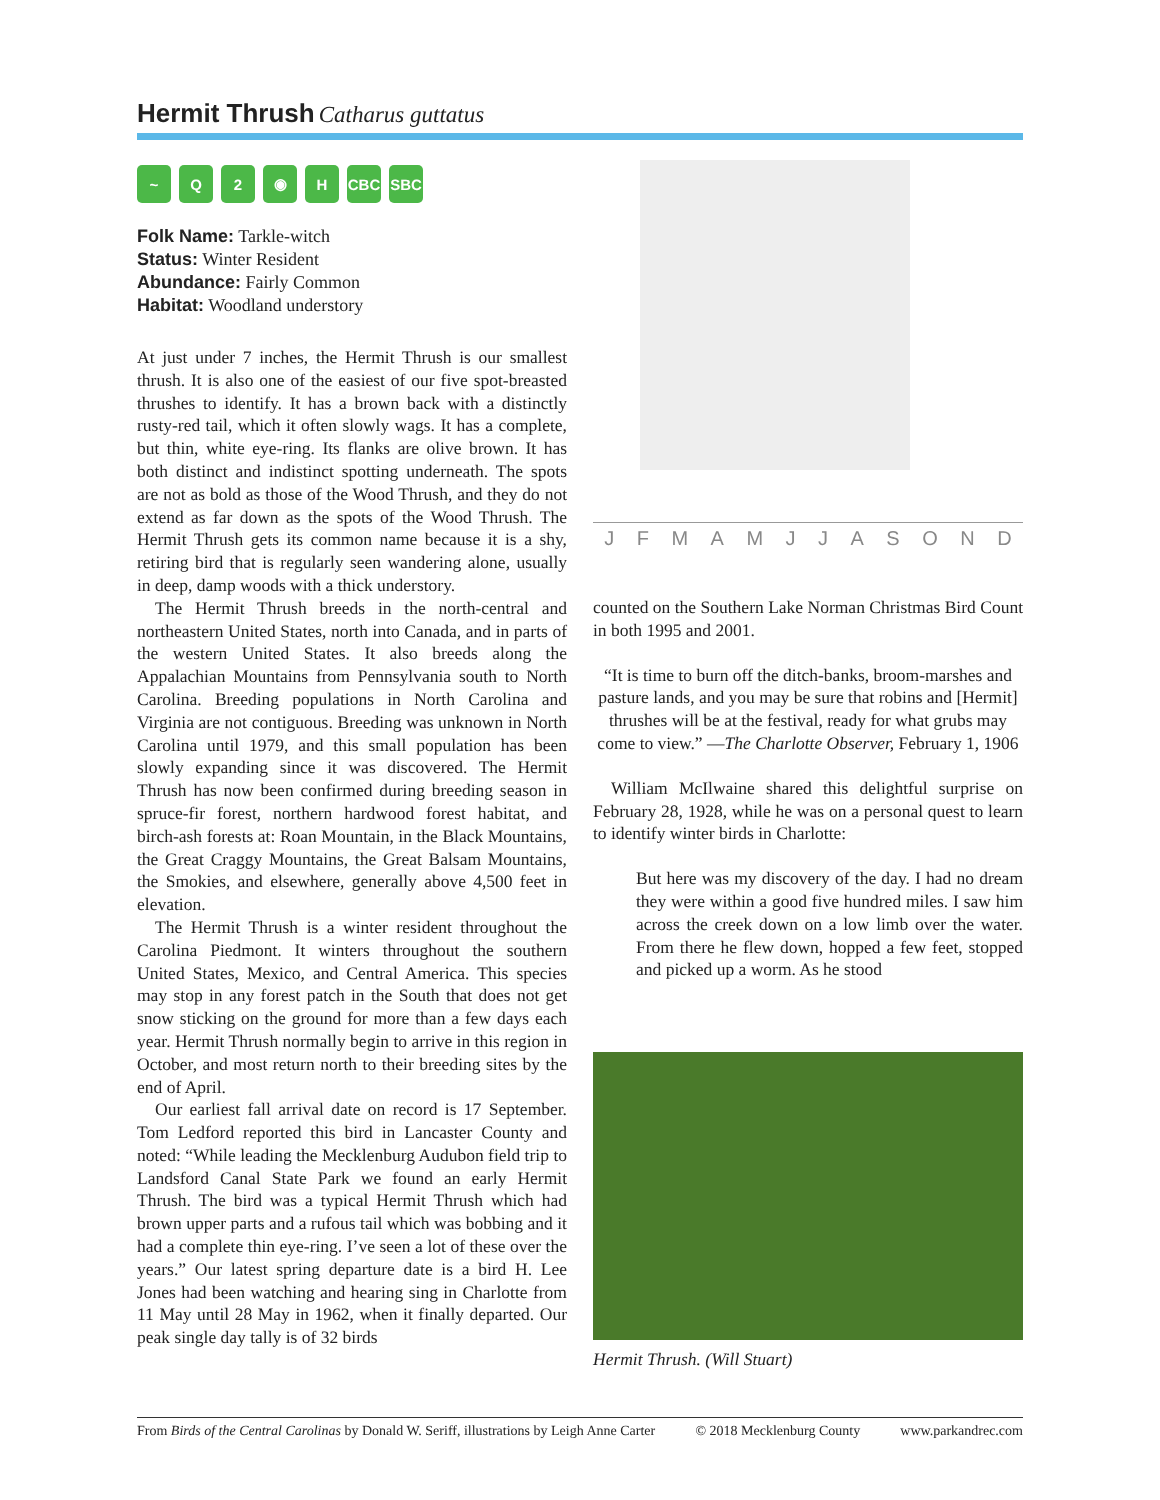Hermit Thrush Catharus guttatus
~ Q 2 ◉ H CBC SBC
Folk Name: Tarkle-witch
Status: Winter Resident
Abundance: Fairly Common
Habitat: Woodland understory
JFMAMJJASOND
At just under 7 inches, the Hermit Thrush is our smallest thrush. It is also one of the easiest of our five spot-breasted thrushes to identify. It has a brown back with a distinctly rusty-red tail, which it often slowly wags. It has a complete, but thin, white eye-ring. Its flanks are olive brown. It has both distinct and indistinct spotting underneath. The spots are not as bold as those of the Wood Thrush, and they do not extend as far down as the spots of the Wood Thrush. The Hermit Thrush gets its common name because it is a shy, retiring bird that is regularly seen wandering alone, usually in deep, damp woods with a thick understory.
The Hermit Thrush breeds in the north-central and northeastern United States, north into Canada, and in parts of the western United States. It also breeds along the Appalachian Mountains from Pennsylvania south to North Carolina. Breeding populations in North Carolina and Virginia are not contiguous. Breeding was unknown in North Carolina until 1979, and this small population has been slowly expanding since it was discovered. The Hermit Thrush has now been confirmed during breeding season in spruce-fir forest, northern hardwood forest habitat, and birch-ash forests at: Roan Mountain, in the Black Mountains, the Great Craggy Mountains, the Great Balsam Mountains, the Smokies, and elsewhere, generally above 4,500 feet in elevation.
The Hermit Thrush is a winter resident throughout the Carolina Piedmont. It winters throughout the southern United States, Mexico, and Central America. This species may stop in any forest patch in the South that does not get snow sticking on the ground for more than a few days each year. Hermit Thrush normally begin to arrive in this region in October, and most return north to their breeding sites by the end of April.
Our earliest fall arrival date on record is 17 September. Tom Ledford reported this bird in Lancaster County and noted: “While leading the Mecklenburg Audubon field trip to Landsford Canal State Park we found an early Hermit Thrush. The bird was a typical Hermit Thrush which had brown upper parts and a rufous tail which was bobbing and it had a complete thin eye-ring. I’ve seen a lot of these over the years.” Our latest spring departure date is a bird H. Lee Jones had been watching and hearing sing in Charlotte from 11 May until 28 May in 1962, when it finally departed. Our peak single day tally is of 32 birds
counted on the Southern Lake Norman Christmas Bird Count in both 1995 and 2001.
“It is time to burn off the ditch-banks, broom-marshes and pasture lands, and you may be sure that robins and [Hermit] thrushes will be at the festival, ready for what grubs may come to view.” —The Charlotte Observer, February 1, 1906
William McIlwaine shared this delightful surprise on February 28, 1928, while he was on a personal quest to learn to identify winter birds in Charlotte:
But here was my discovery of the day. I had no dream they were within a good five hundred miles. I saw him across the creek down on a low limb over the water. From there he flew down, hopped a few feet, stopped and picked up a worm. As he stood
Hermit Thrush. (Will Stuart)
From Birds of the Central Carolinas by Donald W. Seriff, illustrations by Leigh Anne Carter © 2018 Mecklenburg County www.parkandrec.com